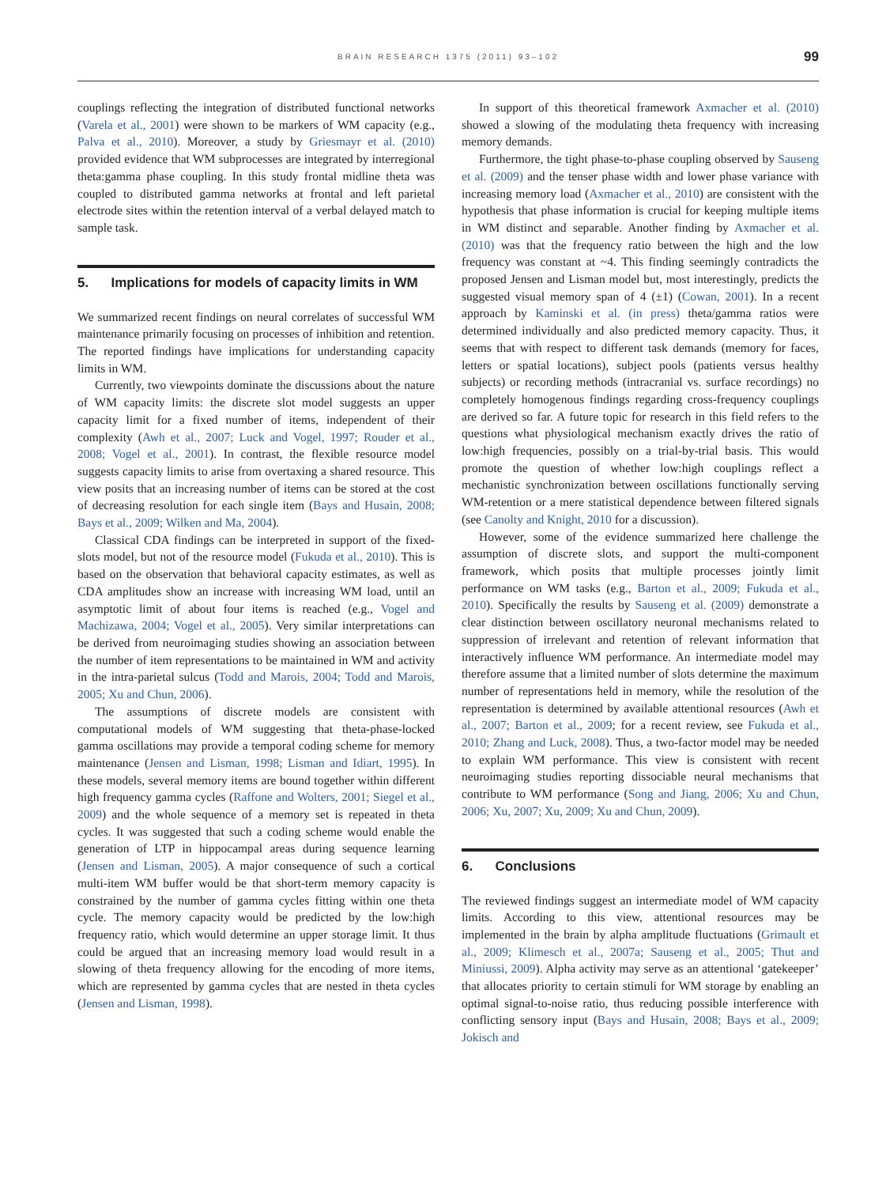BRAIN RESEARCH 1375 (2011) 93–102
99
couplings reflecting the integration of distributed functional networks (Varela et al., 2001) were shown to be markers of WM capacity (e.g., Palva et al., 2010). Moreover, a study by Griesmayr et al. (2010) provided evidence that WM subprocesses are integrated by interregional theta:gamma phase coupling. In this study frontal midline theta was coupled to distributed gamma networks at frontal and left parietal electrode sites within the retention interval of a verbal delayed match to sample task.
5. Implications for models of capacity limits in WM
We summarized recent findings on neural correlates of successful WM maintenance primarily focusing on processes of inhibition and retention. The reported findings have implications for understanding capacity limits in WM.
Currently, two viewpoints dominate the discussions about the nature of WM capacity limits: the discrete slot model suggests an upper capacity limit for a fixed number of items, independent of their complexity (Awh et al., 2007; Luck and Vogel, 1997; Rouder et al., 2008; Vogel et al., 2001). In contrast, the flexible resource model suggests capacity limits to arise from overtaxing a shared resource. This view posits that an increasing number of items can be stored at the cost of decreasing resolution for each single item (Bays and Husain, 2008; Bays et al., 2009; Wilken and Ma, 2004).
Classical CDA findings can be interpreted in support of the fixed-slots model, but not of the resource model (Fukuda et al., 2010). This is based on the observation that behavioral capacity estimates, as well as CDA amplitudes show an increase with increasing WM load, until an asymptotic limit of about four items is reached (e.g., Vogel and Machizawa, 2004; Vogel et al., 2005). Very similar interpretations can be derived from neuroimaging studies showing an association between the number of item representations to be maintained in WM and activity in the intra-parietal sulcus (Todd and Marois, 2004; Todd and Marois, 2005; Xu and Chun, 2006).
The assumptions of discrete models are consistent with computational models of WM suggesting that theta-phase-locked gamma oscillations may provide a temporal coding scheme for memory maintenance (Jensen and Lisman, 1998; Lisman and Idiart, 1995). In these models, several memory items are bound together within different high frequency gamma cycles (Raffone and Wolters, 2001; Siegel et al., 2009) and the whole sequence of a memory set is repeated in theta cycles. It was suggested that such a coding scheme would enable the generation of LTP in hippocampal areas during sequence learning (Jensen and Lisman, 2005). A major consequence of such a cortical multi-item WM buffer would be that short-term memory capacity is constrained by the number of gamma cycles fitting within one theta cycle. The memory capacity would be predicted by the low:high frequency ratio, which would determine an upper storage limit. It thus could be argued that an increasing memory load would result in a slowing of theta frequency allowing for the encoding of more items, which are represented by gamma cycles that are nested in theta cycles (Jensen and Lisman, 1998).
In support of this theoretical framework Axmacher et al. (2010) showed a slowing of the modulating theta frequency with increasing memory demands.
Furthermore, the tight phase-to-phase coupling observed by Sauseng et al. (2009) and the tenser phase width and lower phase variance with increasing memory load (Axmacher et al., 2010) are consistent with the hypothesis that phase information is crucial for keeping multiple items in WM distinct and separable. Another finding by Axmacher et al. (2010) was that the frequency ratio between the high and the low frequency was constant at ~4. This finding seemingly contradicts the proposed Jensen and Lisman model but, most interestingly, predicts the suggested visual memory span of 4 (±1) (Cowan, 2001). In a recent approach by Kaminski et al. (in press) theta/gamma ratios were determined individually and also predicted memory capacity. Thus, it seems that with respect to different task demands (memory for faces, letters or spatial locations), subject pools (patients versus healthy subjects) or recording methods (intracranial vs. surface recordings) no completely homogenous findings regarding cross-frequency couplings are derived so far. A future topic for research in this field refers to the questions what physiological mechanism exactly drives the ratio of low:high frequencies, possibly on a trial-by-trial basis. This would promote the question of whether low:high couplings reflect a mechanistic synchronization between oscillations functionally serving WM-retention or a mere statistical dependence between filtered signals (see Canolty and Knight, 2010 for a discussion).
However, some of the evidence summarized here challenge the assumption of discrete slots, and support the multi-component framework, which posits that multiple processes jointly limit performance on WM tasks (e.g., Barton et al., 2009; Fukuda et al., 2010). Specifically the results by Sauseng et al. (2009) demonstrate a clear distinction between oscillatory neuronal mechanisms related to suppression of irrelevant and retention of relevant information that interactively influence WM performance. An intermediate model may therefore assume that a limited number of slots determine the maximum number of representations held in memory, while the resolution of the representation is determined by available attentional resources (Awh et al., 2007; Barton et al., 2009; for a recent review, see Fukuda et al., 2010; Zhang and Luck, 2008). Thus, a two-factor model may be needed to explain WM performance. This view is consistent with recent neuroimaging studies reporting dissociable neural mechanisms that contribute to WM performance (Song and Jiang, 2006; Xu and Chun, 2006; Xu, 2007; Xu, 2009; Xu and Chun, 2009).
6. Conclusions
The reviewed findings suggest an intermediate model of WM capacity limits. According to this view, attentional resources may be implemented in the brain by alpha amplitude fluctuations (Grimault et al., 2009; Klimesch et al., 2007a; Sauseng et al., 2005; Thut and Miniussi, 2009). Alpha activity may serve as an attentional ‘gatekeeper’ that allocates priority to certain stimuli for WM storage by enabling an optimal signal-to-noise ratio, thus reducing possible interference with conflicting sensory input (Bays and Husain, 2008; Bays et al., 2009; Jokisch and